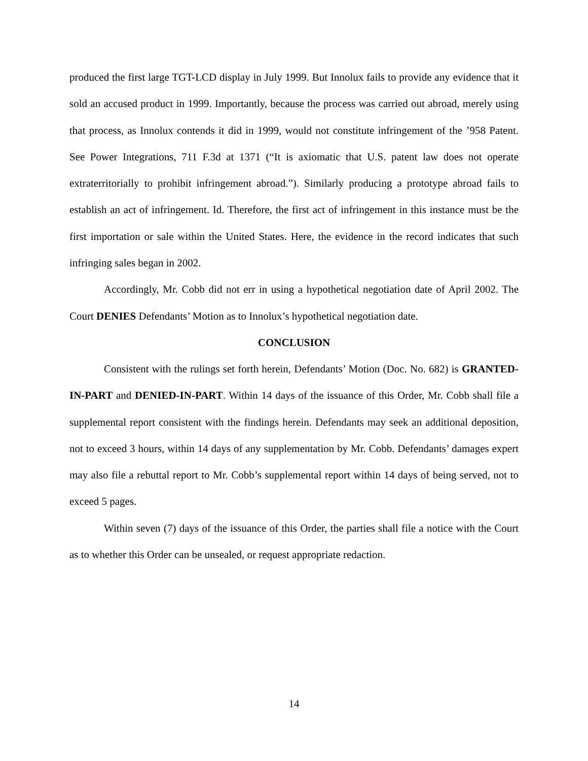produced the first large TGT-LCD display in July 1999. But Innolux fails to provide any evidence that it sold an accused product in 1999. Importantly, because the process was carried out abroad, merely using that process, as Innolux contends it did in 1999, would not constitute infringement of the ’958 Patent. See Power Integrations, 711 F.3d at 1371 (“It is axiomatic that U.S. patent law does not operate extraterritorially to prohibit infringement abroad.”). Similarly producing a prototype abroad fails to establish an act of infringement. Id. Therefore, the first act of infringement in this instance must be the first importation or sale within the United States. Here, the evidence in the record indicates that such infringing sales began in 2002.
Accordingly, Mr. Cobb did not err in using a hypothetical negotiation date of April 2002. The Court DENIES Defendants’ Motion as to Innolux’s hypothetical negotiation date.
CONCLUSION
Consistent with the rulings set forth herein, Defendants’ Motion (Doc. No. 682) is GRANTED-IN-PART and DENIED-IN-PART. Within 14 days of the issuance of this Order, Mr. Cobb shall file a supplemental report consistent with the findings herein. Defendants may seek an additional deposition, not to exceed 3 hours, within 14 days of any supplementation by Mr. Cobb. Defendants’ damages expert may also file a rebuttal report to Mr. Cobb’s supplemental report within 14 days of being served, not to exceed 5 pages.
Within seven (7) days of the issuance of this Order, the parties shall file a notice with the Court as to whether this Order can be unsealed, or request appropriate redaction.
14